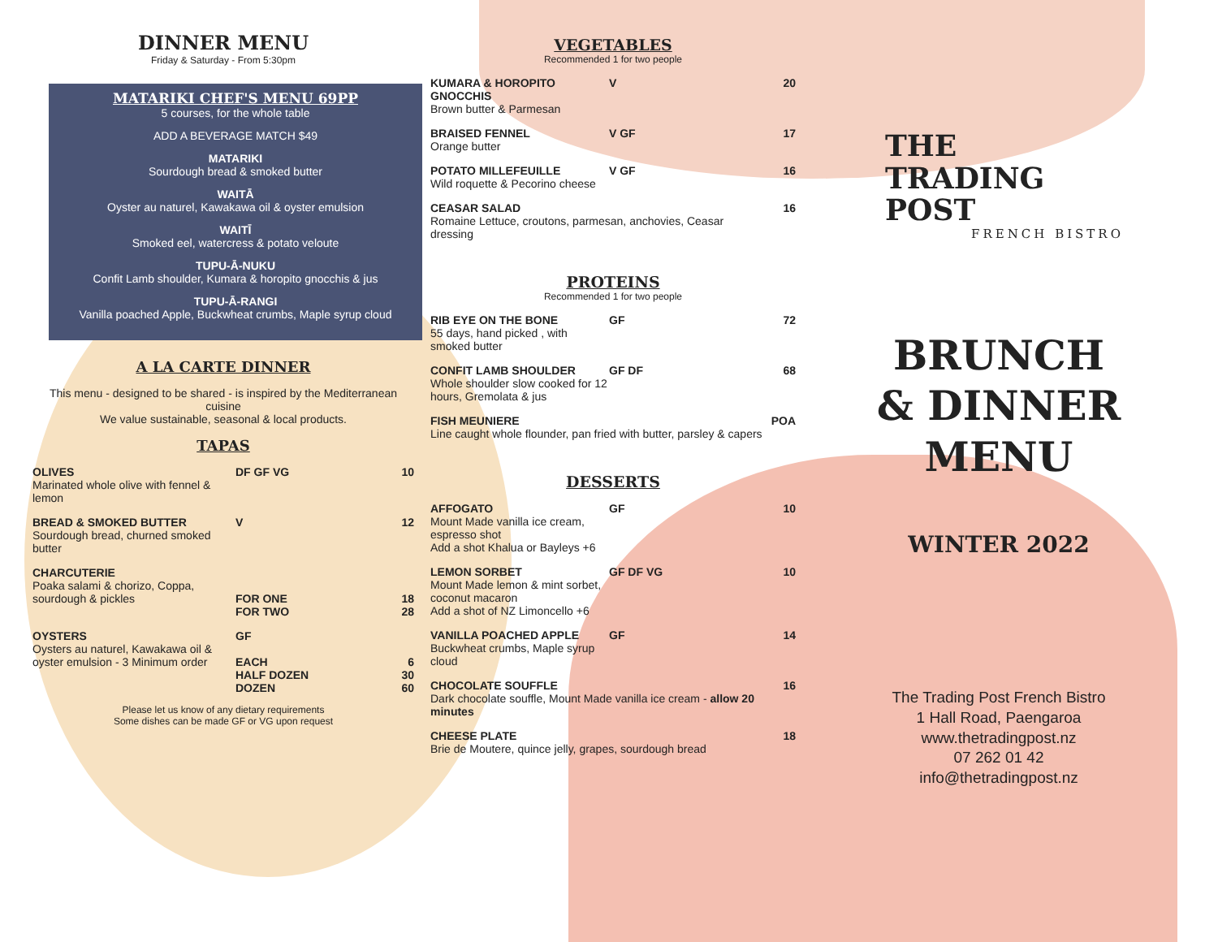DINNER MENU
Friday & Saturday - From 5:30pm
MATARIKI CHEF'S MENU 69PP
5 courses, for the whole table
ADD A BEVERAGE MATCH $49
MATARIKI
Sourdough bread & smoked butter
WAITĀ
Oyster au naturel, Kawakawa oil & oyster emulsion
WAITĪ
Smoked eel, watercress & potato veloute
TUPU-Ā-NUKU
Confit Lamb shoulder, Kumara & horopito gnocchis & jus
TUPU-Ā-RANGI
Vanilla poached Apple, Buckwheat crumbs, Maple syrup cloud
A LA CARTE DINNER
This menu - designed to be shared - is inspired by the Mediterranean cuisine
We value sustainable, seasonal & local products.
TAPAS
OLIVES
Marinated whole olive with fennel & lemon
DF GF VG 10
BREAD & SMOKED BUTTER
Sourdough bread, churned smoked butter
V 12
CHARCUTERIE
Poaka salami & chorizo, Coppa, sourdough & pickles
FOR ONE
FOR TWO
18
28
OYSTERS
Oysters au naturel, Kawakawa oil & oyster emulsion - 3 Minimum order
GF
EACH
HALF DOZEN
DOZEN
6
30
60
Please let us know of any dietary requirements
Some dishes can be made GF or VG upon request
VEGETABLES
Recommended 1 for two people
KUMARA & HOROPITO GNOCCHIS
Brown butter & Parmesan
V 20
BRAISED FENNEL
Orange butter
V GF 17
POTATO MILLEFEUILLE
Wild roquette & Pecorino cheese
V GF 16
CEASAR SALAD
Romaine Lettuce, croutons, parmesan, anchovies, Ceasar dressing
16
PROTEINS
Recommended 1 for two people
RIB EYE ON THE BONE
55 days, hand picked , with smoked butter
GF 72
CONFIT LAMB SHOULDER
Whole shoulder slow cooked for 12 hours, Gremolata & jus
GF DF 68
FISH MEUNIERE
Line caught whole flounder, pan fried with butter, parsley & capers
POA
DESSERTS
AFFOGATO
Mount Made vanilla ice cream, espresso shot
Add a shot Khalua or Bayleys +6
GF 10
LEMON SORBET
Mount Made lemon & mint sorbet, coconut macaron
Add a shot of NZ Limoncello +6
GF DF VG 10
VANILLA POACHED APPLE
Buckwheat crumbs, Maple syrup cloud
GF 14
CHOCOLATE SOUFFLE
Dark chocolate souffle, Mount Made vanilla ice cream - allow 20 minutes
16
CHEESE PLATE
Brie de Moutere, quince jelly, grapes, sourdough bread
18
THE
TRADING
POST
FRENCH BISTRO
BRUNCH
& DINNER
MENU
WINTER 2022
The Trading Post French Bistro
1 Hall Road, Paengaroa
www.thetradingpost.nz
07 262 01 42
info@thetradingpost.nz